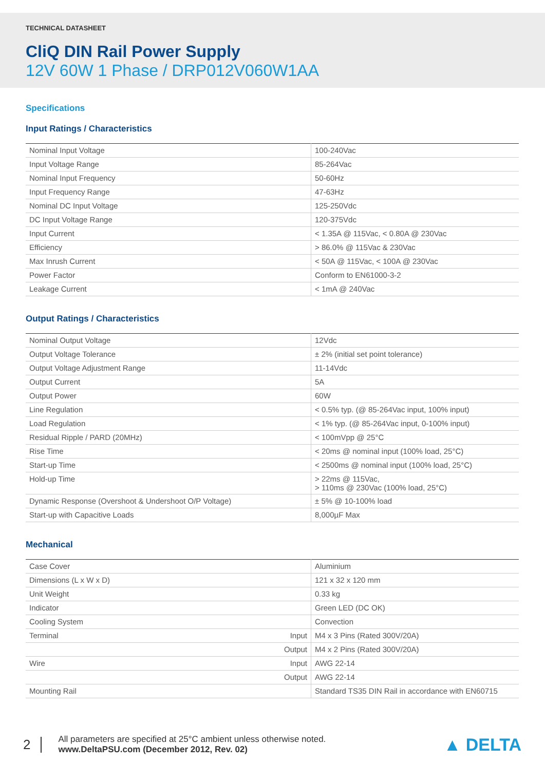TECHNICAL DATASHEET
CliQ DIN Rail Power Supply
12V 60W 1 Phase / DRP012V060W1AA
Specifications
Input Ratings / Characteristics
| Nominal Input Voltage | 100-240Vac |
| Input Voltage Range | 85-264Vac |
| Nominal Input Frequency | 50-60Hz |
| Input Frequency Range | 47-63Hz |
| Nominal DC Input Voltage | 125-250Vdc |
| DC Input Voltage Range | 120-375Vdc |
| Input Current | < 1.35A @ 115Vac, < 0.80A @ 230Vac |
| Efficiency | > 86.0% @ 115Vac & 230Vac |
| Max Inrush Current | < 50A @ 115Vac, < 100A @ 230Vac |
| Power Factor | Conform to EN61000-3-2 |
| Leakage Current | < 1mA @ 240Vac |
Output Ratings / Characteristics
| Nominal Output Voltage | 12Vdc |
| Output Voltage Tolerance | ± 2% (initial set point tolerance) |
| Output Voltage Adjustment Range | 11-14Vdc |
| Output Current | 5A |
| Output Power | 60W |
| Line Regulation | < 0.5% typ. (@ 85-264Vac input, 100% input) |
| Load Regulation | < 1% typ. (@ 85-264Vac input, 0-100% input) |
| Residual Ripple / PARD (20MHz) | < 100mVpp @ 25°C |
| Rise Time | < 20ms @ nominal input (100% load, 25°C) |
| Start-up Time | < 2500ms @ nominal input (100% load, 25°C) |
| Hold-up Time | > 22ms @ 115Vac, > 110ms @ 230Vac (100% load, 25°C) |
| Dynamic Response (Overshoot & Undershoot O/P Voltage) | ± 5% @ 10-100% load |
| Start-up with Capacitive Loads | 8,000µF Max |
Mechanical
| Case Cover | Aluminium |
| Dimensions (L x W x D) | 121 x 32 x 120 mm |
| Unit Weight | 0.33 kg |
| Indicator | Green LED (DC OK) |
| Cooling System | Convection |
| Terminal Input | M4 x 3 Pins (Rated 300V/20A) |
| Output | M4 x 2 Pins (Rated 300V/20A) |
| Wire Input | AWG 22-14 |
| Output | AWG 22-14 |
| Mounting Rail | Standard TS35 DIN Rail in accordance with EN60715 |
2
All parameters are specified at 25°C ambient unless otherwise noted.
www.DeltaPSU.com (December 2012, Rev. 02)
▲ DELTA